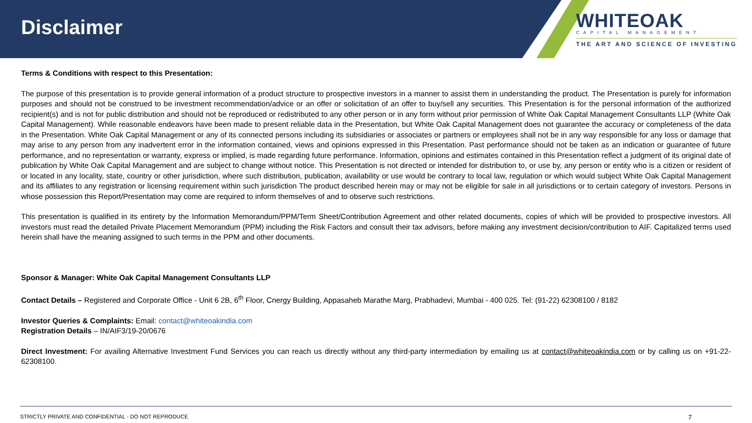Disclaimer
WHITEOAK
CAPITAL MANAGEMENT
THE ART AND SCIENCE OF INVESTING
Terms & Conditions with respect to this Presentation:
The purpose of this presentation is to provide general information of a product structure to prospective investors in a manner to assist them in understanding the product. The Presentation is purely for information purposes and should not be construed to be investment recommendation/advice or an offer or solicitation of an offer to buy/sell any securities. This Presentation is for the personal information of the authorized recipient(s) and is not for public distribution and should not be reproduced or redistributed to any other person or in any form without prior permission of White Oak Capital Management Consultants LLP (White Oak Capital Management). While reasonable endeavors have been made to present reliable data in the Presentation, but White Oak Capital Management does not guarantee the accuracy or completeness of the data in the Presentation. White Oak Capital Management or any of its connected persons including its subsidiaries or associates or partners or employees shall not be in any way responsible for any loss or damage that may arise to any person from any inadvertent error in the information contained, views and opinions expressed in this Presentation. Past performance should not be taken as an indication or guarantee of future performance, and no representation or warranty, express or implied, is made regarding future performance. Information, opinions and estimates contained in this Presentation reflect a judgment of its original date of publication by White Oak Capital Management and are subject to change without notice. This Presentation is not directed or intended for distribution to, or use by, any person or entity who is a citizen or resident of or located in any locality, state, country or other jurisdiction, where such distribution, publication, availability or use would be contrary to local law, regulation or which would subject White Oak Capital Management and its affiliates to any registration or licensing requirement within such jurisdiction The product described herein may or may not be eligible for sale in all jurisdictions or to certain category of investors. Persons in whose possession this Report/Presentation may come are required to inform themselves of and to observe such restrictions.
This presentation is qualified in its entirety by the Information Memorandum/PPM/Term Sheet/Contribution Agreement and other related documents, copies of which will be provided to prospective investors. All investors must read the detailed Private Placement Memorandum (PPM) including the Risk Factors and consult their tax advisors, before making any investment decision/contribution to AIF. Capitalized terms used herein shall have the meaning assigned to such terms in the PPM and other documents.
Sponsor & Manager: White Oak Capital Management Consultants LLP
Contact Details – Registered and Corporate Office - Unit 6 2B, 6<sup>th</sup> Floor, Cnergy Building, Appasaheb Marathe Marg, Prabhadevi, Mumbai - 400 025. Tel: (91-22) 62308100 / 8182
Investor Queries & Complaints: Email: contact@whiteoakindia.com
Registration Details – IN/AIF3/19-20/0676
Direct Investment: For availing Alternative Investment Fund Services you can reach us directly without any third-party intermediation by emailing us at contact@whiteoakindia.com or by calling us on +91-22- 62308100.
STRICTLY PRIVATE AND CONFIDENTIAL - DO NOT REPRODUCE 7